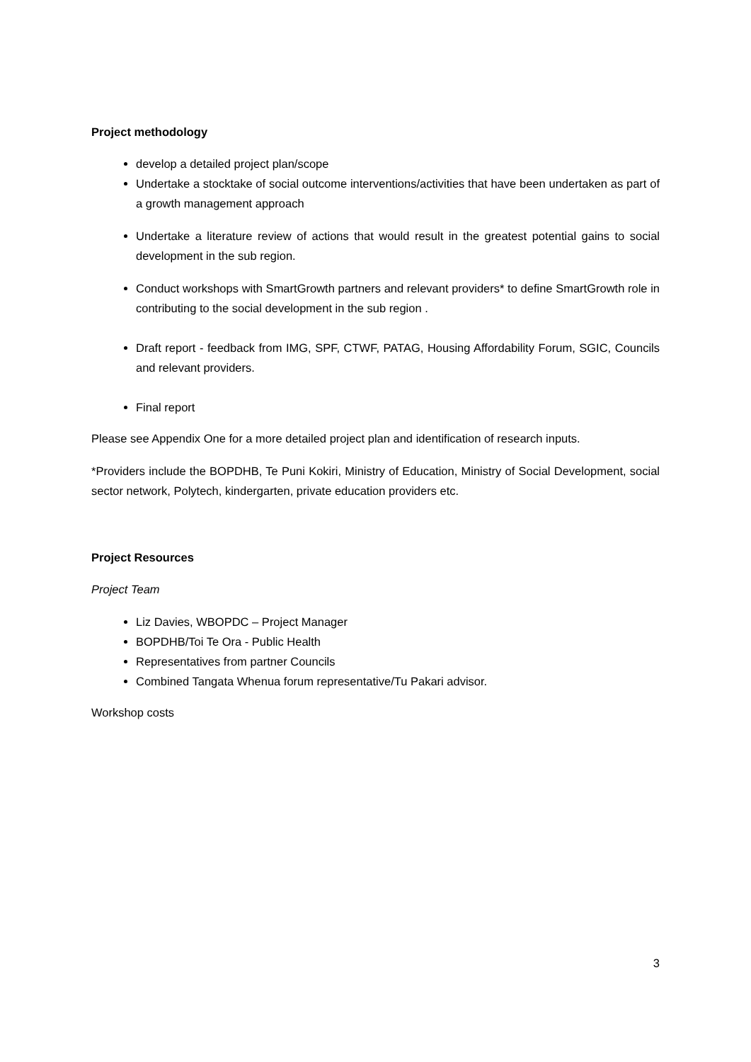Project methodology
develop a detailed project plan/scope
Undertake a stocktake of social outcome interventions/activities that have been undertaken as part of a growth management approach
Undertake a literature review of actions that would result in the greatest potential gains to social development in the sub region.
Conduct workshops with SmartGrowth partners and relevant providers* to define SmartGrowth role in contributing to the social development in the sub region .
Draft report - feedback from IMG, SPF, CTWF, PATAG, Housing Affordability Forum, SGIC, Councils and relevant providers.
Final report
Please see Appendix One for a more detailed project plan and identification of research inputs.
*Providers include the BOPDHB, Te Puni Kokiri, Ministry of Education, Ministry of Social Development, social sector network, Polytech, kindergarten, private education providers etc.
Project Resources
Project Team
Liz Davies, WBOPDC – Project Manager
BOPDHB/Toi Te Ora - Public Health
Representatives from partner Councils
Combined Tangata Whenua forum representative/Tu Pakari advisor.
Workshop costs
3